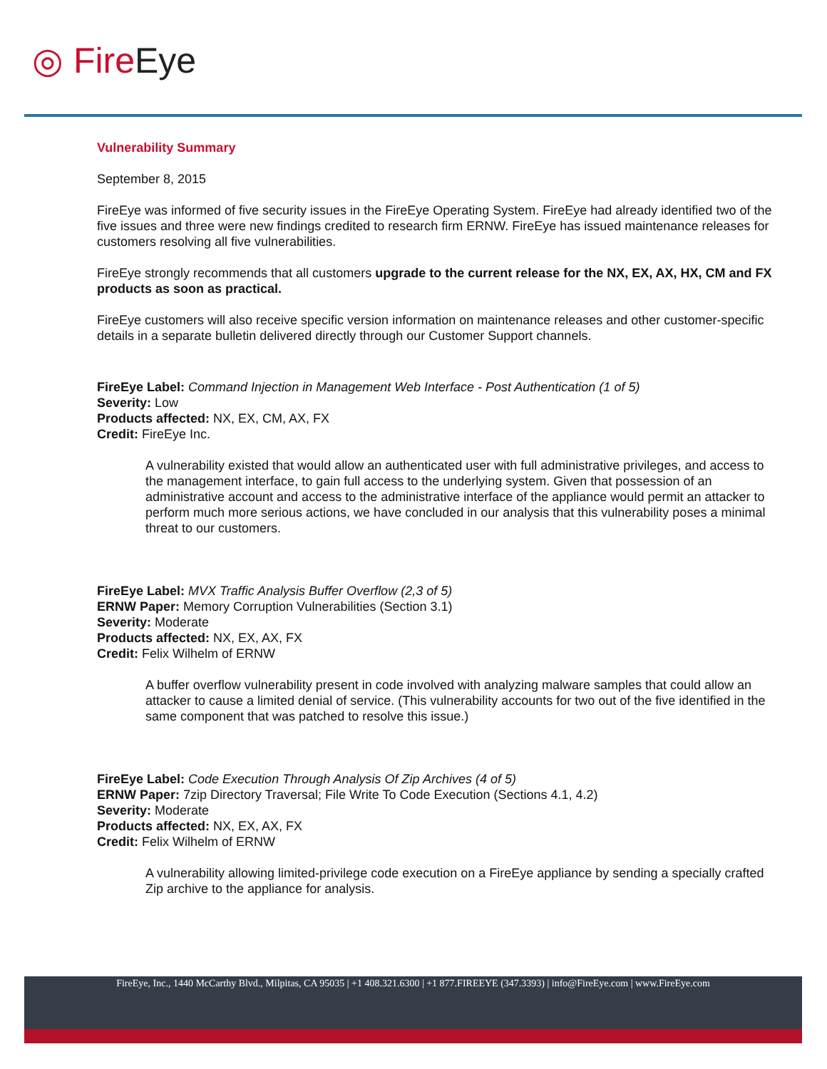◎ Fire Eye
Vulnerability Summary
September 8, 2015
FireEye was informed of five security issues in the FireEye Operating System. FireEye had already identified two of the five issues and three were new findings credited to research firm ERNW. FireEye has issued maintenance releases for customers resolving all five vulnerabilities.
FireEye strongly recommends that all customers upgrade to the current release for the NX, EX, AX, HX, CM and FX products as soon as practical.
FireEye customers will also receive specific version information on maintenance releases and other customer-specific details in a separate bulletin delivered directly through our Customer Support channels.
FireEye Label: Command Injection in Management Web Interface - Post Authentication (1 of 5)
Severity: Low
Products affected: NX, EX, CM, AX, FX
Credit: FireEye Inc.
A vulnerability existed that would allow an authenticated user with full administrative privileges, and access to the management interface, to gain full access to the underlying system. Given that possession of an administrative account and access to the administrative interface of the appliance would permit an attacker to perform much more serious actions, we have concluded in our analysis that this vulnerability poses a minimal threat to our customers.
FireEye Label: MVX Traffic Analysis Buffer Overflow (2,3 of 5)
ERNW Paper: Memory Corruption Vulnerabilities (Section 3.1)
Severity: Moderate
Products affected: NX, EX, AX, FX
Credit: Felix Wilhelm of ERNW
A buffer overflow vulnerability present in code involved with analyzing malware samples that could allow an attacker to cause a limited denial of service. (This vulnerability accounts for two out of the five identified in the same component that was patched to resolve this issue.)
FireEye Label: Code Execution Through Analysis Of Zip Archives (4 of 5)
ERNW Paper: 7zip Directory Traversal; File Write To Code Execution (Sections 4.1, 4.2)
Severity: Moderate
Products affected: NX, EX, AX, FX
Credit: Felix Wilhelm of ERNW
A vulnerability allowing limited-privilege code execution on a FireEye appliance by sending a specially crafted Zip archive to the appliance for analysis.
FireEye, Inc., 1440 McCarthy Blvd., Milpitas, CA 95035 | +1 408.321.6300 | +1 877.FIREEYE (347.3393) | info@FireEye.com | www.FireEye.com